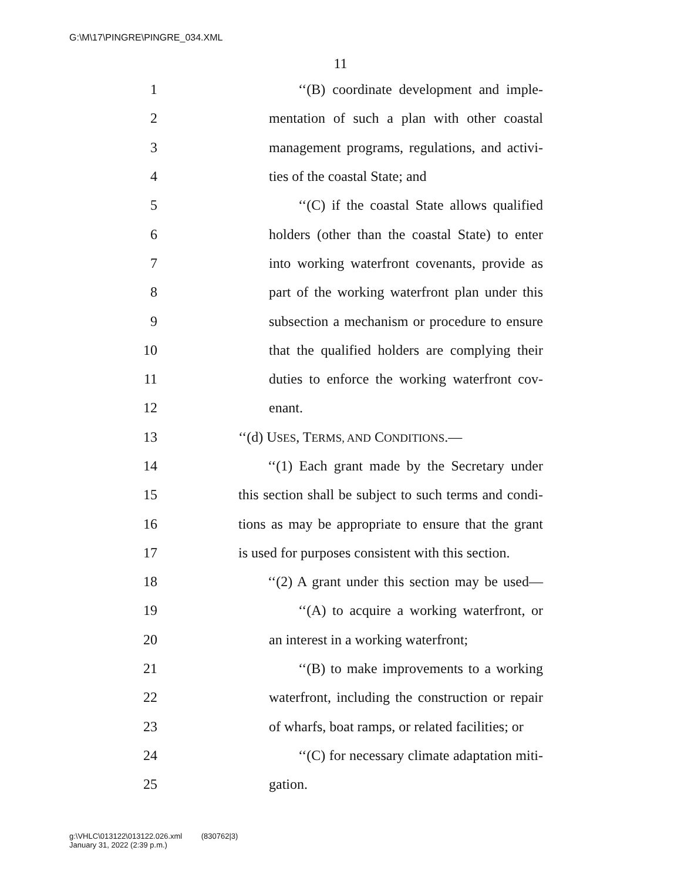G:\M\17\PINGRE\PINGRE_034.XML
11
1 ‘‘(B) coordinate development and imple-
2 mentation of such a plan with other coastal
3 management programs, regulations, and activi-
4 ties of the coastal State; and
5 ‘‘(C) if the coastal State allows qualified
6 holders (other than the coastal State) to enter
7 into working waterfront covenants, provide as
8 part of the working waterfront plan under this
9 subsection a mechanism or procedure to ensure
10 that the qualified holders are complying their
11 duties to enforce the working waterfront cov-
12 enant.
13 ‘‘(d) USES, TERMS, AND CONDITIONS.—
14 ‘‘(1) Each grant made by the Secretary under
15 this section shall be subject to such terms and condi-
16 tions as may be appropriate to ensure that the grant
17 is used for purposes consistent with this section.
18 ‘‘(2) A grant under this section may be used—
19 ‘‘(A) to acquire a working waterfront, or
20 an interest in a working waterfront;
21 ‘‘(B) to make improvements to a working
22 waterfront, including the construction or repair
23 of wharfs, boat ramps, or related facilities; or
24 ‘‘(C) for necessary climate adaptation miti-
25 gation.
g:\VHLC\013122\013122.026.xml (830762|3)
January 31, 2022 (2:39 p.m.)